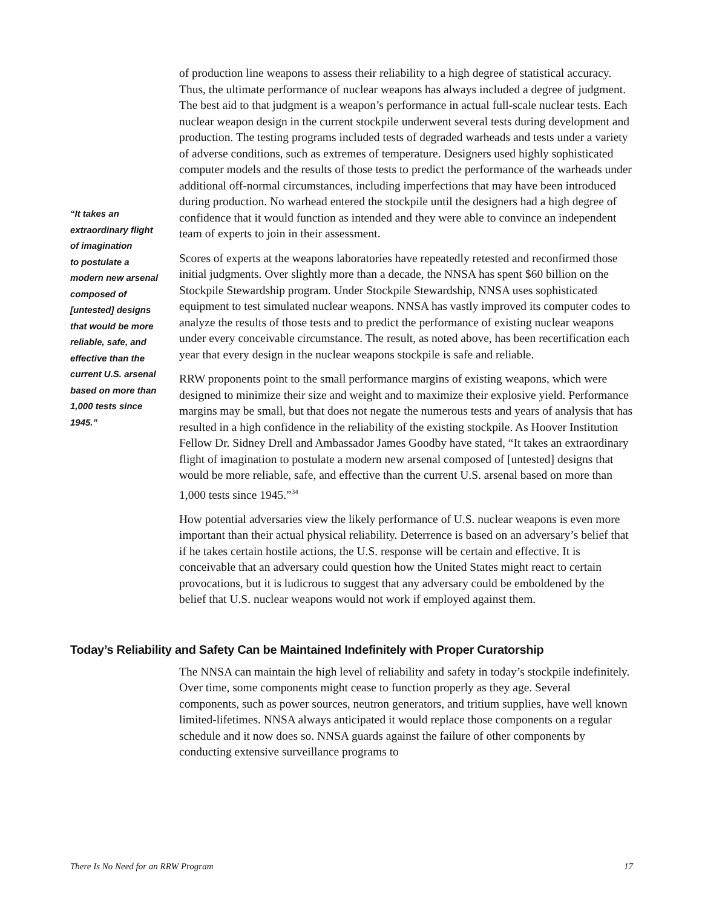“It takes an
extraordinary flight
of imagination
to postulate a
modern new arsenal
composed of
[untested] designs
that would be more
reliable, safe, and
effective than the
current U.S. arsenal
based on more than
1,000 tests since
1945.”
of production line weapons to assess their reliability to a high degree of statistical accuracy. Thus, the ultimate performance of nuclear weapons has always included a degree of judgment. The best aid to that judgment is a weapon’s performance in actual full-scale nuclear tests. Each nuclear weapon design in the current stockpile underwent several tests during development and production. The testing programs included tests of degraded warheads and tests under a variety of adverse conditions, such as extremes of temperature. Designers used highly sophisticated computer models and the results of those tests to predict the performance of the warheads under additional off-normal circumstances, including imperfections that may have been introduced during production. No warhead entered the stockpile until the designers had a high degree of confidence that it would function as intended and they were able to convince an independent team of experts to join in their assessment.
Scores of experts at the weapons laboratories have repeatedly retested and reconfirmed those initial judgments. Over slightly more than a decade, the NNSA has spent $60 billion on the Stockpile Stewardship program. Under Stockpile Stewardship, NNSA uses sophisticated equipment to test simulated nuclear weapons. NNSA has vastly improved its computer codes to analyze the results of those tests and to predict the performance of existing nuclear weapons under every conceivable circumstance. The result, as noted above, has been recertification each year that every design in the nuclear weapons stockpile is safe and reliable.
RRW proponents point to the small performance margins of existing weapons, which were designed to minimize their size and weight and to maximize their explosive yield. Performance margins may be small, but that does not negate the numerous tests and years of analysis that has resulted in a high confidence in the reliability of the existing stockpile. As Hoover Institution Fellow Dr. Sidney Drell and Ambassador James Goodby have stated, “It takes an extraordinary flight of imagination to postulate a modern new arsenal composed of [untested] designs that would be more reliable, safe, and effective than the current U.S. arsenal based on more than 1,000 tests since 1945.”<sup>34</sup>
How potential adversaries view the likely performance of U.S. nuclear weapons is even more important than their actual physical reliability. Deterrence is based on an adversary’s belief that if he takes certain hostile actions, the U.S. response will be certain and effective. It is conceivable that an adversary could question how the United States might react to certain provocations, but it is ludicrous to suggest that any adversary could be emboldened by the belief that U.S. nuclear weapons would not work if employed against them.
Today’s Reliability and Safety Can be Maintained Indefinitely with Proper Curatorship
The NNSA can maintain the high level of reliability and safety in today’s stockpile indefinitely. Over time, some components might cease to function properly as they age. Several components, such as power sources, neutron generators, and tritium supplies, have well known limited-lifetimes. NNSA always anticipated it would replace those components on a regular schedule and it now does so. NNSA guards against the failure of other components by conducting extensive surveillance programs to
There Is No Need for an RRW Program 17